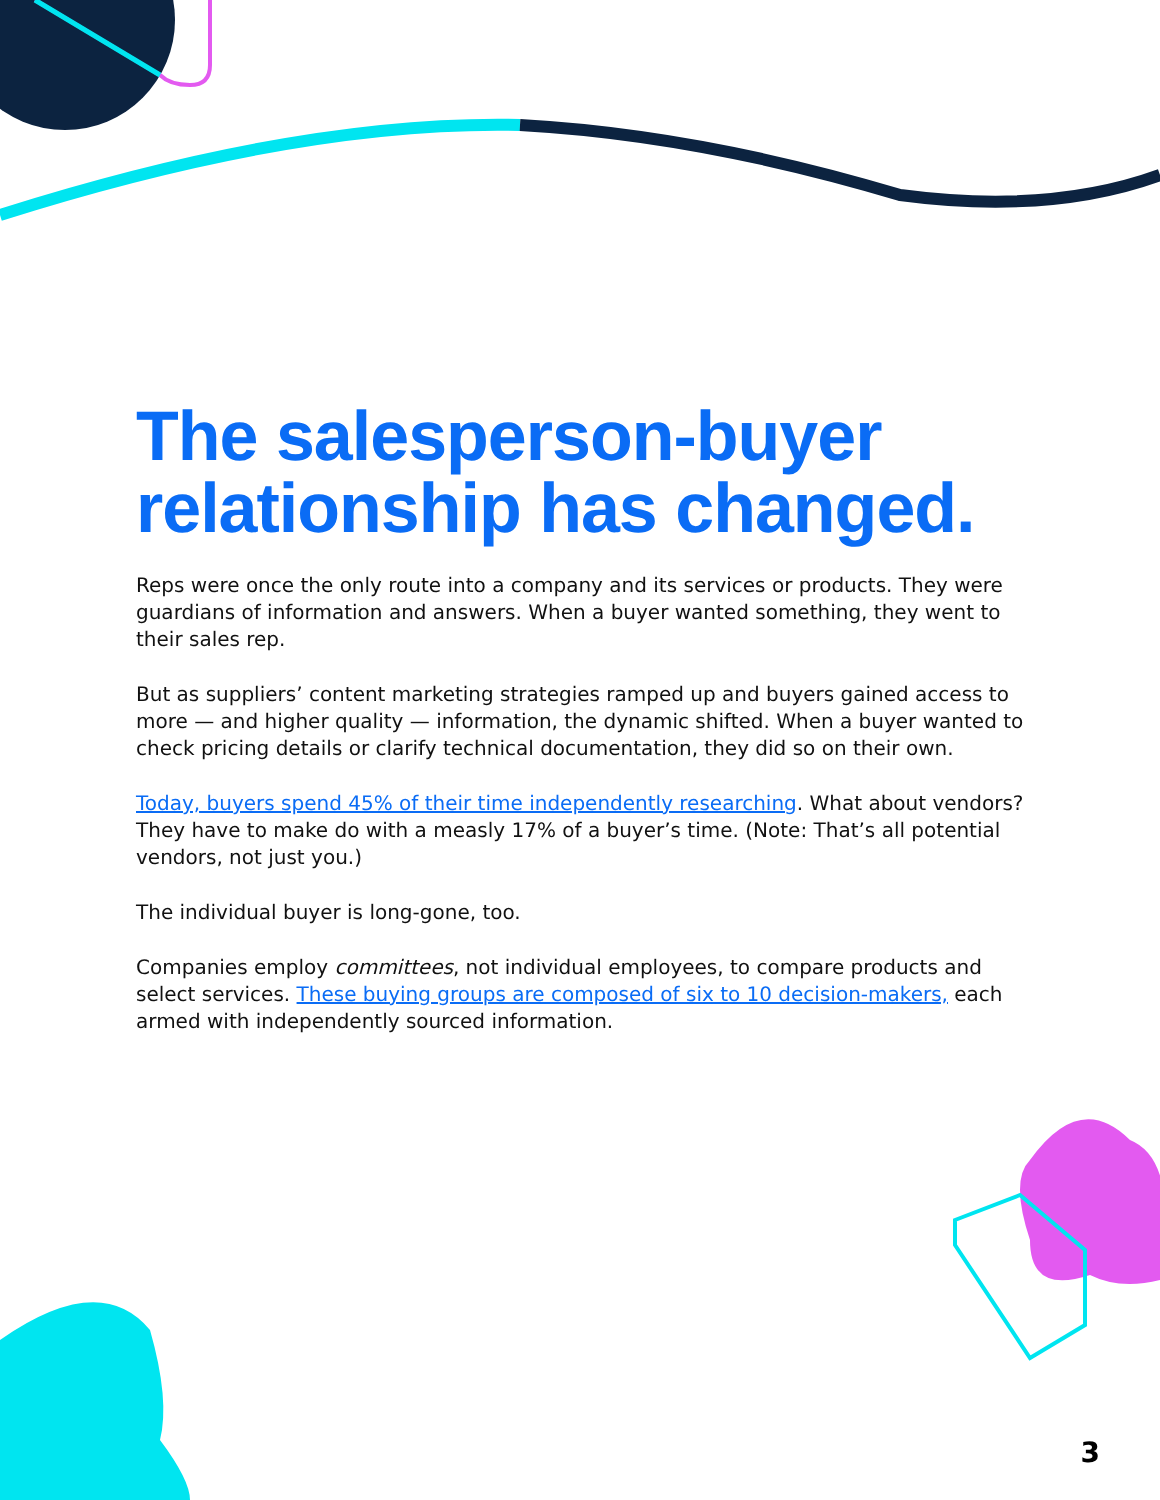The salesperson-buyer relationship has changed.
Reps were once the only route into a company and its services or products. They were guardians of information and answers. When a buyer wanted something, they went to their sales rep.
But as suppliers’ content marketing strategies ramped up and buyers gained access to more — and higher quality — information, the dynamic shifted. When a buyer wanted to check pricing details or clarify technical documentation, they did so on their own.
Today, buyers spend 45% of their time independently researching. What about vendors? They have to make do with a measly 17% of a buyer’s time. (Note: That’s all potential vendors, not just you.)
The individual buyer is long-gone, too.
Companies employ committees, not individual employees, to compare products and select services. These buying groups are composed of six to 10 decision-makers, each armed with independently sourced information.
3